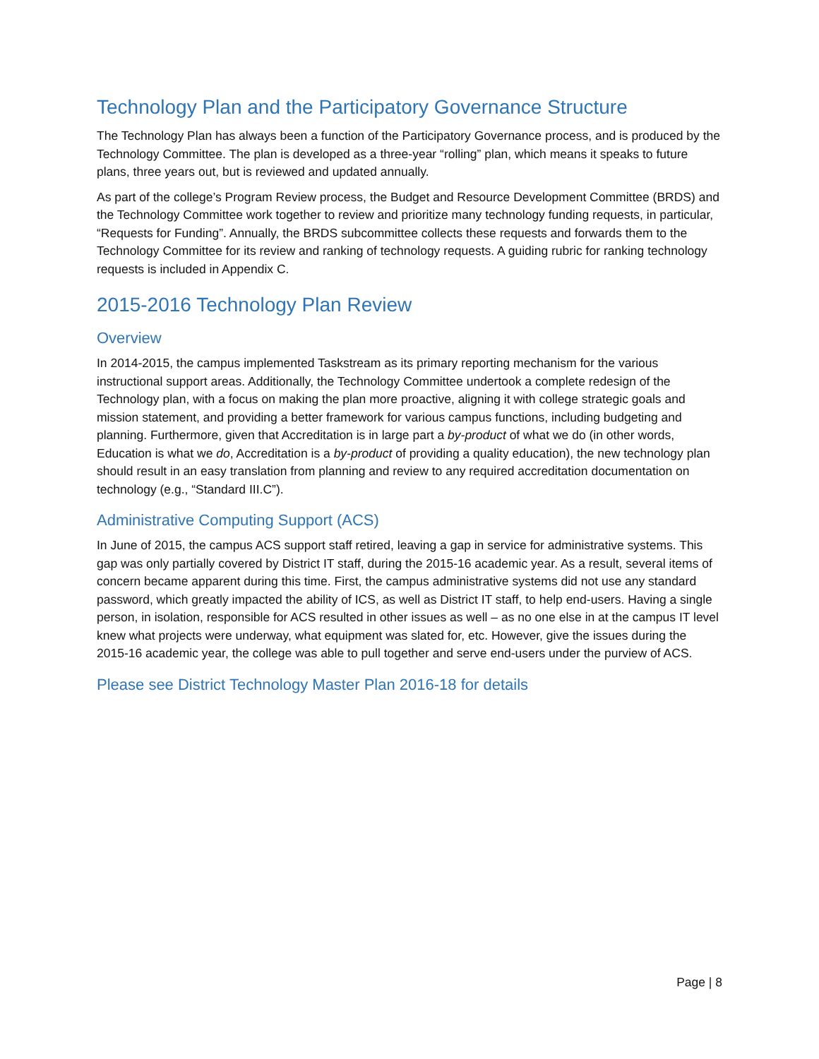Technology Plan and the Participatory Governance Structure
The Technology Plan has always been a function of the Participatory Governance process, and is produced by the Technology Committee. The plan is developed as a three-year “rolling” plan, which means it speaks to future plans, three years out, but is reviewed and updated annually.
As part of the college’s Program Review process, the Budget and Resource Development Committee (BRDS) and the Technology Committee work together to review and prioritize many technology funding requests, in particular, “Requests for Funding”. Annually, the BRDS subcommittee collects these requests and forwards them to the Technology Committee for its review and ranking of technology requests. A guiding rubric for ranking technology requests is included in Appendix C.
2015-2016 Technology Plan Review
Overview
In 2014-2015, the campus implemented Taskstream as its primary reporting mechanism for the various instructional support areas. Additionally, the Technology Committee undertook a complete redesign of the Technology plan, with a focus on making the plan more proactive, aligning it with college strategic goals and mission statement, and providing a better framework for various campus functions, including budgeting and planning. Furthermore, given that Accreditation is in large part a by-product of what we do (in other words, Education is what we do, Accreditation is a by-product of providing a quality education), the new technology plan should result in an easy translation from planning and review to any required accreditation documentation on technology (e.g., “Standard III.C”).
Administrative Computing Support (ACS)
In June of 2015, the campus ACS support staff retired, leaving a gap in service for administrative systems. This gap was only partially covered by District IT staff, during the 2015-16 academic year. As a result, several items of concern became apparent during this time. First, the campus administrative systems did not use any standard password, which greatly impacted the ability of ICS, as well as District IT staff, to help end-users. Having a single person, in isolation, responsible for ACS resulted in other issues as well – as no one else in at the campus IT level knew what projects were underway, what equipment was slated for, etc. However, give the issues during the 2015-16 academic year, the college was able to pull together and serve end-users under the purview of ACS.
Please see District Technology Master Plan 2016-18 for details
Page | 8